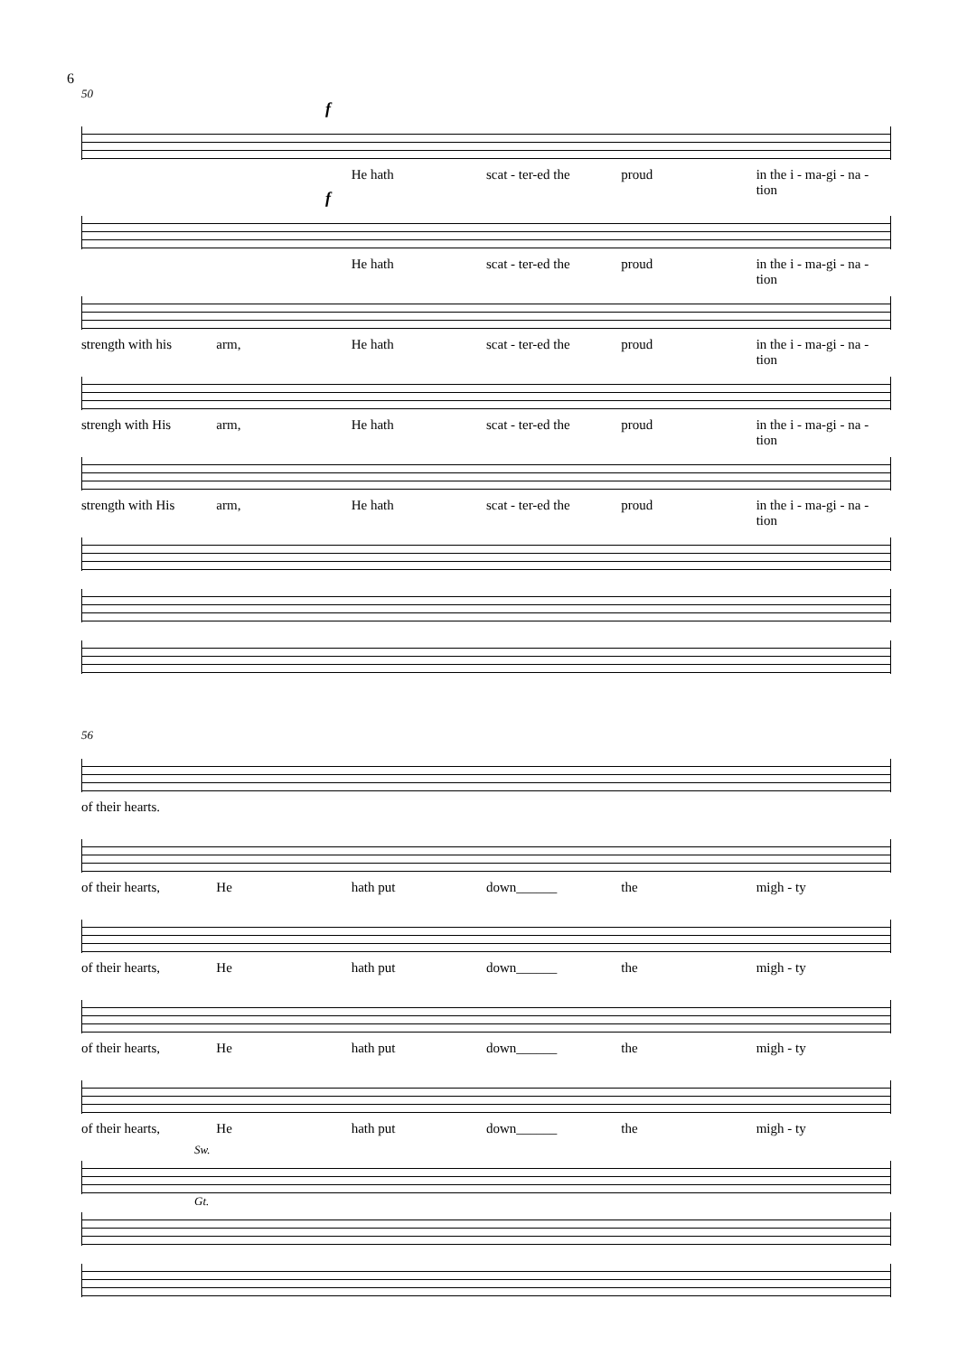6
50
f
He hath scat - ter-ed the proud in the i - ma-gi - na - tion
f
He hath scat - ter-ed the proud in the i - ma-gi - na - tion
strength with his arm, He hath scat - ter-ed the proud in the i - ma-gi - na - tion
strengh with His arm, He hath scat - ter-ed the proud in the i - ma-gi - na - tion
strength with His arm, He hath scat - ter-ed the proud in the i - ma-gi - na - tion
56
of their hearts.
of their hearts, He hath put down______ the migh - ty
of their hearts, He hath put down______ the migh - ty
of their hearts, He hath put down______ the migh - ty
of their hearts, He hath put down______ the migh - ty
Sw.
Gt.